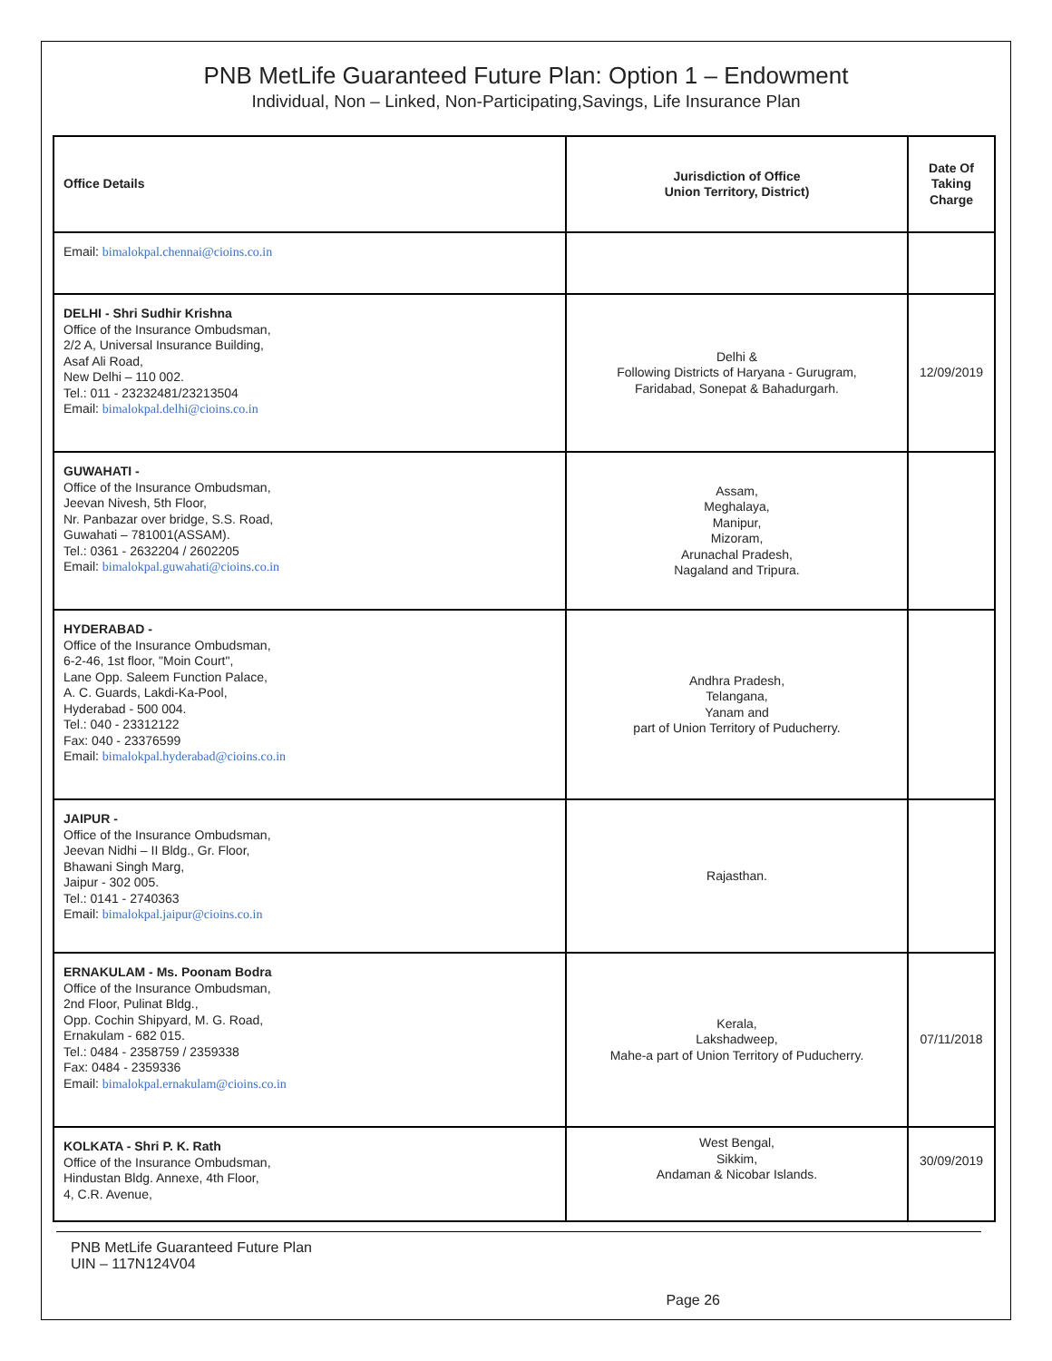PNB MetLife Guaranteed Future Plan: Option 1 – Endowment
Individual, Non – Linked, Non-Participating,Savings, Life Insurance Plan
| Office Details | Jurisdiction of Office Union Territory, District) | Date Of Taking Charge |
| --- | --- | --- |
| Email: bimalokpal.chennai@cioins.co.in | | |
| DELHI - Shri Sudhir Krishna Office of the Insurance Ombudsman, 2/2 A, Universal Insurance Building, Asaf Ali Road, New Delhi – 110 002. Tel.: 011 - 23232481/23213504 Email: bimalokpal.delhi@cioins.co.in | Delhi & Following Districts of Haryana - Gurugram, Faridabad, Sonepat & Bahadurgarh. | 12/09/2019 |
| GUWAHATI - Office of the Insurance Ombudsman, Jeevan Nivesh, 5th Floor, Nr. Panbazar over bridge, S.S. Road, Guwahati – 781001(ASSAM). Tel.: 0361 - 2632204 / 2602205 Email: bimalokpal.guwahati@cioins.co.in | Assam, Meghalaya, Manipur, Mizoram, Arunachal Pradesh, Nagaland and Tripura. | |
| HYDERABAD - Office of the Insurance Ombudsman, 6-2-46, 1st floor, "Moin Court", Lane Opp. Saleem Function Palace, A. C. Guards, Lakdi-Ka-Pool, Hyderabad - 500 004. Tel.: 040 - 23312122 Fax: 040 - 23376599 Email: bimalokpal.hyderabad@cioins.co.in | Andhra Pradesh, Telangana, Yanam and part of Union Territory of Puducherry. | |
| JAIPUR - Office of the Insurance Ombudsman, Jeevan Nidhi – II Bldg., Gr. Floor, Bhawani Singh Marg, Jaipur - 302 005. Tel.: 0141 - 2740363 Email: bimalokpal.jaipur@cioins.co.in | Rajasthan. | |
| ERNAKULAM - Ms. Poonam Bodra Office of the Insurance Ombudsman, 2nd Floor, Pulinat Bldg., Opp. Cochin Shipyard, M. G. Road, Ernakulam - 682 015. Tel.: 0484 - 2358759 / 2359338 Fax: 0484 - 2359336 Email: bimalokpal.ernakulam@cioins.co.in | Kerala, Lakshadweep, Mahe-a part of Union Territory of Puducherry. | 07/11/2018 |
| KOLKATA - Shri P. K. Rath Office of the Insurance Ombudsman, Hindustan Bldg. Annexe, 4th Floor, 4, C.R. Avenue, | West Bengal, Sikkim, Andaman & Nicobar Islands. | 30/09/2019 |
PNB MetLife Guaranteed Future Plan
UIN – 117N124V04
Page 26